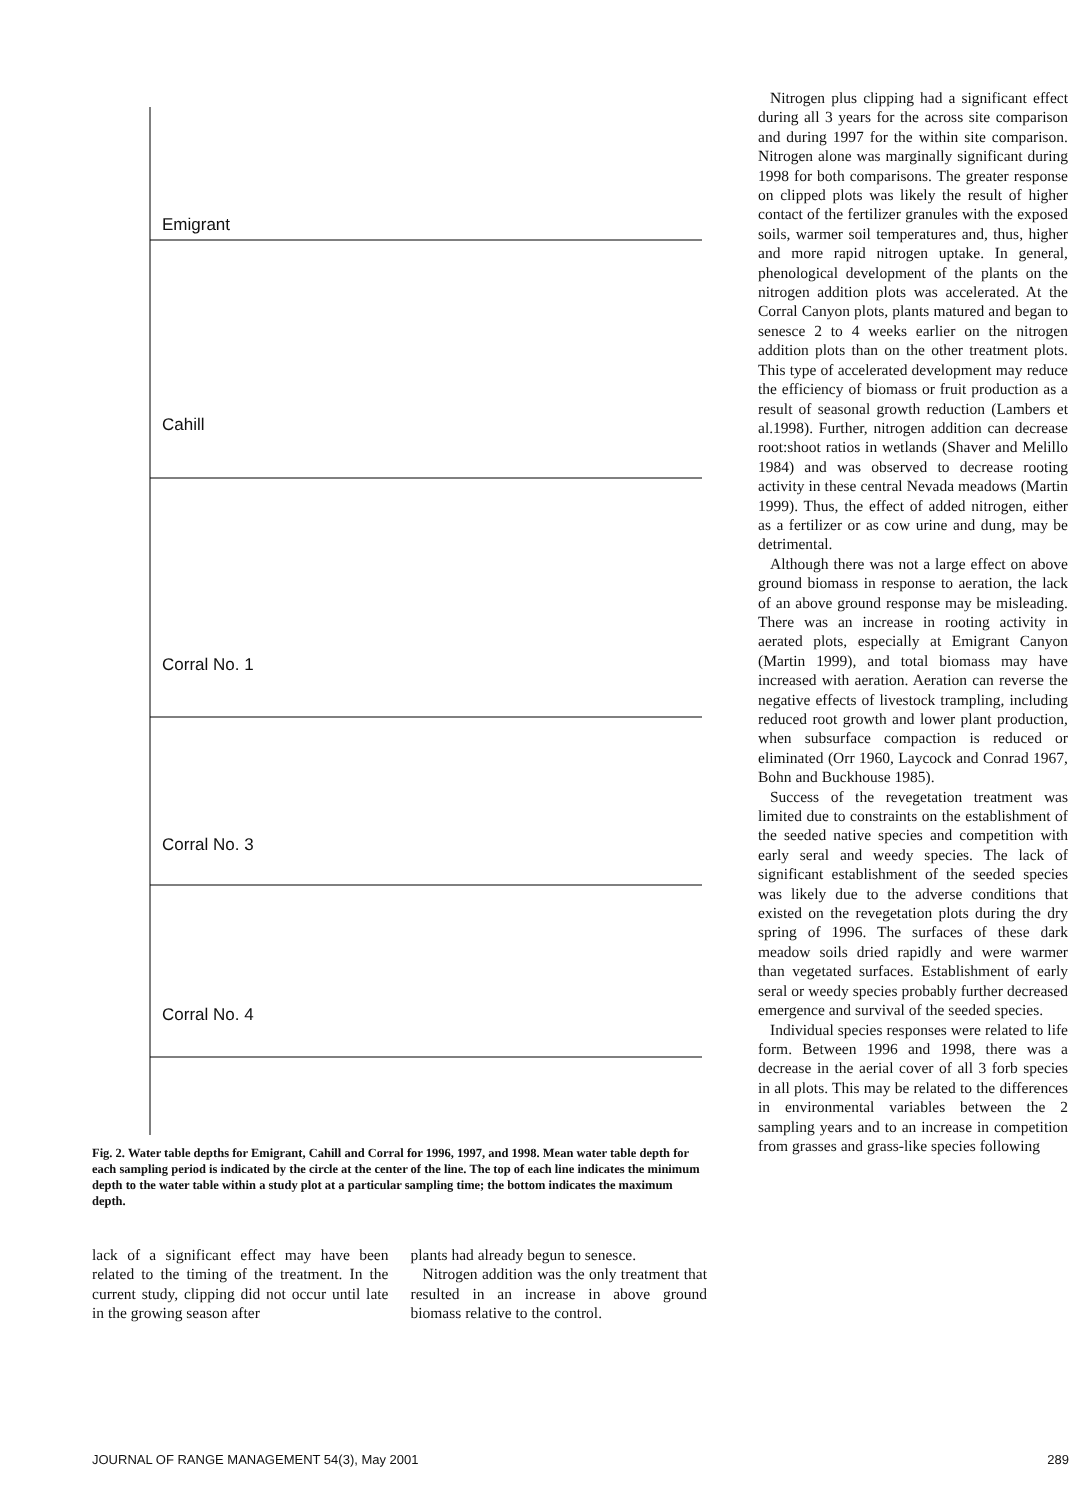Emigrant
Cahill
Corral No. 1
Corral No. 3
Corral No. 4
Fig. 2. Water table depths for Emigrant, Cahill and Corral for 1996, 1997, and 1998. Mean water table depth for each sampling period is indicated by the circle at the center of the line. The top of each line indicates the minimum depth to the water table within a study plot at a particular sampling time; the bottom indicates the maximum depth.
lack of a significant effect may have been related to the timing of the treatment. In the current study, clipping did not occur until late in the growing season after
plants had already begun to senesce.
Nitrogen addition was the only treatment that resulted in an increase in above ground biomass relative to the control.
Nitrogen plus clipping had a significant effect during all 3 years for the across site comparison and during 1997 for the within site comparison. Nitrogen alone was marginally significant during 1998 for both comparisons. The greater response on clipped plots was likely the result of higher contact of the fertilizer granules with the exposed soils, warmer soil temperatures and, thus, higher and more rapid nitrogen uptake. In general, phenological development of the plants on the nitrogen addition plots was accelerated. At the Corral Canyon plots, plants matured and began to senesce 2 to 4 weeks earlier on the nitrogen addition plots than on the other treatment plots. This type of accelerated development may reduce the efficiency of biomass or fruit production as a result of seasonal growth reduction (Lambers et al.1998). Further, nitrogen addition can decrease root:shoot ratios in wetlands (Shaver and Melillo 1984) and was observed to decrease rooting activity in these central Nevada meadows (Martin 1999). Thus, the effect of added nitrogen, either as a fertilizer or as cow urine and dung, may be detrimental.
Although there was not a large effect on above ground biomass in response to aeration, the lack of an above ground response may be misleading. There was an increase in rooting activity in aerated plots, especially at Emigrant Canyon (Martin 1999), and total biomass may have increased with aeration. Aeration can reverse the negative effects of livestock trampling, including reduced root growth and lower plant production, when subsurface compaction is reduced or eliminated (Orr 1960, Laycock and Conrad 1967, Bohn and Buckhouse 1985).
Success of the revegetation treatment was limited due to constraints on the establishment of the seeded native species and competition with early seral and weedy species. The lack of significant establishment of the seeded species was likely due to the adverse conditions that existed on the revegetation plots during the dry spring of 1996. The surfaces of these dark meadow soils dried rapidly and were warmer than vegetated surfaces. Establishment of early seral or weedy species probably further decreased emergence and survival of the seeded species.
Individual species responses were related to life form. Between 1996 and 1998, there was a decrease in the aerial cover of all 3 forb species in all plots. This may be related to the differences in environmental variables between the 2 sampling years and to an increase in competition from grasses and grass-like species following
JOURNAL OF RANGE MANAGEMENT 54(3), May 2001 289